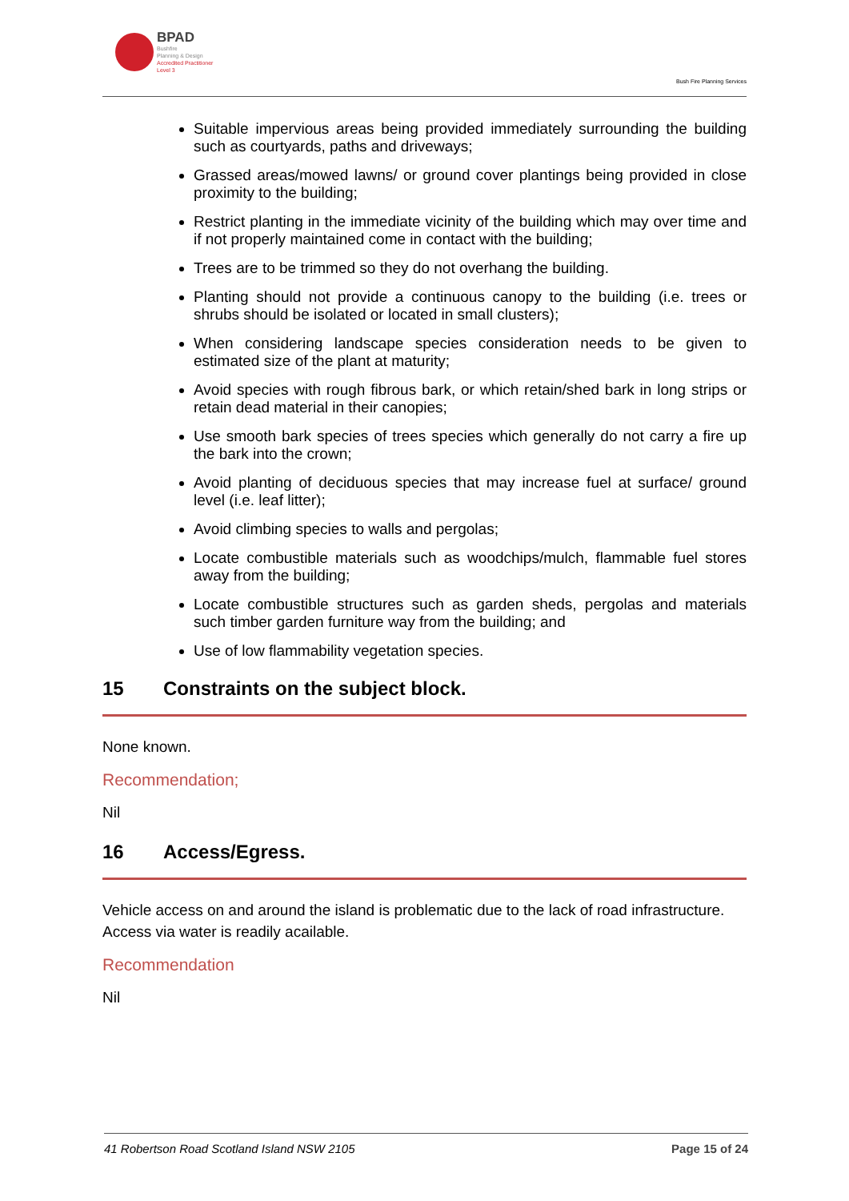BPAD
Bushfire
Planning & Design
Accredited Practitioner
Level 3
Bush Fire Planning Services
Suitable impervious areas being provided immediately surrounding the building such as courtyards, paths and driveways;
Grassed areas/mowed lawns/ or ground cover plantings being provided in close proximity to the building;
Restrict planting in the immediate vicinity of the building which may over time and if not properly maintained come in contact with the building;
Trees are to be trimmed so they do not overhang the building.
Planting should not provide a continuous canopy to the building (i.e. trees or shrubs should be isolated or located in small clusters);
When considering landscape species consideration needs to be given to estimated size of the plant at maturity;
Avoid species with rough fibrous bark, or which retain/shed bark in long strips or retain dead material in their canopies;
Use smooth bark species of trees species which generally do not carry a fire up the bark into the crown;
Avoid planting of deciduous species that may increase fuel at surface/ ground level (i.e. leaf litter);
Avoid climbing species to walls and pergolas;
Locate combustible materials such as woodchips/mulch, flammable fuel stores away from the building;
Locate combustible structures such as garden sheds, pergolas and materials such timber garden furniture way from the building; and
Use of low flammability vegetation species.
15 Constraints on the subject block.
None known.
Recommendation;
Nil
16 Access/Egress.
Vehicle access on and around the island is problematic due to the lack of road infrastructure. Access via water is readily acailable.
Recommendation
Nil
41 Robertson Road Scotland Island NSW 2105 Page 15 of 24